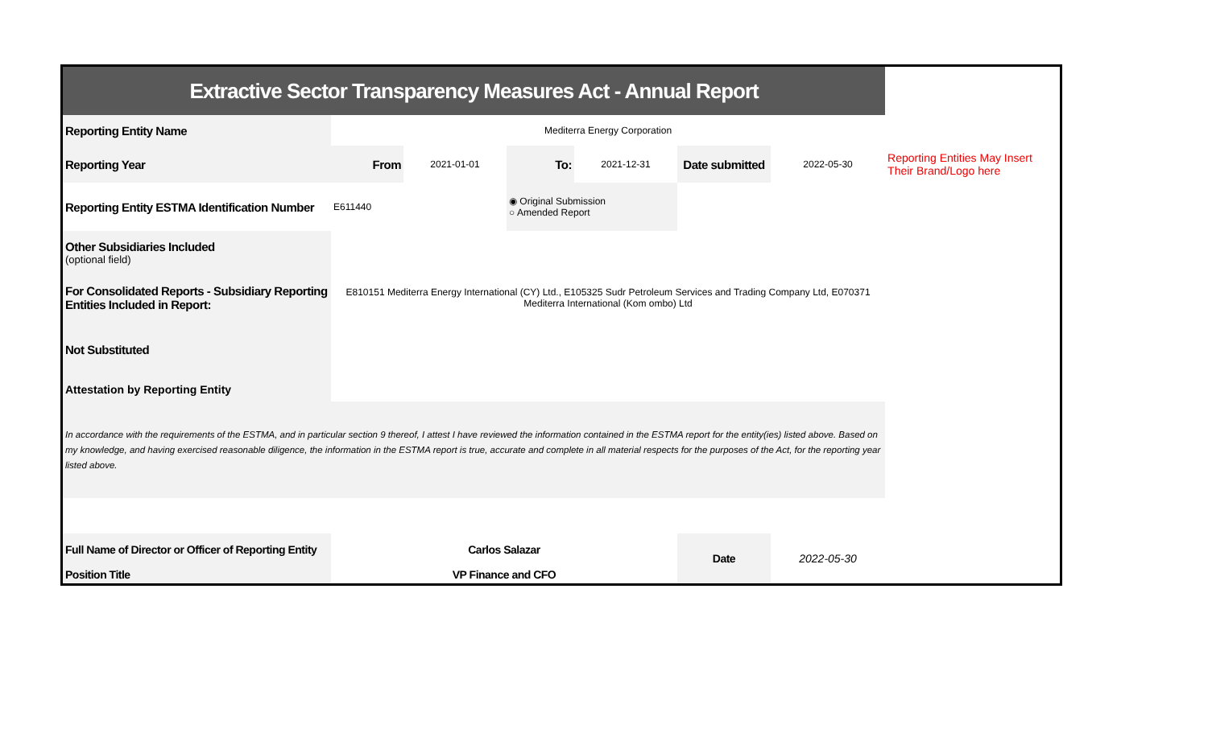| Extractive Sector Transparency Measures Act - Annual Report | | | | | | | |
| Reporting Entity Name | Mediterra Energy Corporation | | | | | | |
| Reporting Year | From | 2021-01-01 | To: | 2021-12-31 | Date submitted | 2022-05-30 | Reporting Entities May Insert Their Brand/Logo here |
| Reporting Entity ESTMA Identification Number | E611440 | | ◉ Original Submission ○ Amended Report | | | | |
| Other Subsidiaries Included (optional field) | | | | | | | |
| For Consolidated Reports - Subsidiary Reporting Entities Included in Report: | E810151 Mediterra Energy International (CY) Ltd., E105325 Sudr Petroleum Services and Trading Company Ltd, E070371 Mediterra International (Kom ombo) Ltd | | | | | | |
| Not Substituted | | | | | | | |
| Attestation by Reporting Entity | | | | | | | |
| In accordance with the requirements of the ESTMA, and in particular section 9 thereof, I attest I have reviewed the information contained in the ESTMA report for the entity(ies) listed above. Based on my knowledge, and having exercised reasonable diligence, the information in the ESTMA report is true, accurate and complete in all material respects for the purposes of the Act, for the reporting year listed above. | | | | | | | |
| Full Name of Director or Officer of Reporting Entity | Carlos Salazar | | | | Date | 2022-05-30 | |
| Position Title | VP Finance and CFO | | | | | | |